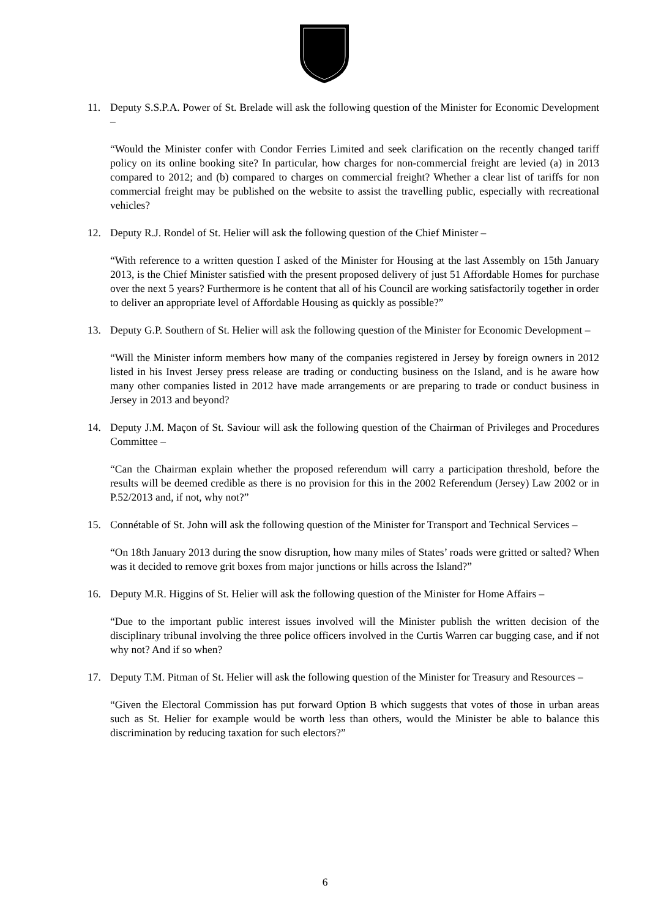11. Deputy S.S.P.A. Power of St. Brelade will ask the following question of the Minister for Economic Development –
“Would the Minister confer with Condor Ferries Limited and seek clarification on the recently changed tariff policy on its online booking site? In particular, how charges for non-commercial freight are levied (a) in 2013 compared to 2012; and (b) compared to charges on commercial freight? Whether a clear list of tariffs for non commercial freight may be published on the website to assist the travelling public, especially with recreational vehicles?
12. Deputy R.J. Rondel of St. Helier will ask the following question of the Chief Minister –
“With reference to a written question I asked of the Minister for Housing at the last Assembly on 15th January 2013, is the Chief Minister satisfied with the present proposed delivery of just 51 Affordable Homes for purchase over the next 5 years? Furthermore is he content that all of his Council are working satisfactorily together in order to deliver an appropriate level of Affordable Housing as quickly as possible?”
13. Deputy G.P. Southern of St. Helier will ask the following question of the Minister for Economic Development –
“Will the Minister inform members how many of the companies registered in Jersey by foreign owners in 2012 listed in his Invest Jersey press release are trading or conducting business on the Island, and is he aware how many other companies listed in 2012 have made arrangements or are preparing to trade or conduct business in Jersey in 2013 and beyond?
14. Deputy J.M. Maçon of St. Saviour will ask the following question of the Chairman of Privileges and Procedures Committee –
“Can the Chairman explain whether the proposed referendum will carry a participation threshold, before the results will be deemed credible as there is no provision for this in the 2002 Referendum (Jersey) Law 2002 or in P.52/2013 and, if not, why not?”
15. Connétable of St. John will ask the following question of the Minister for Transport and Technical Services –
“On 18th January 2013 during the snow disruption, how many miles of States’ roads were gritted or salted? When was it decided to remove grit boxes from major junctions or hills across the Island?”
16. Deputy M.R. Higgins of St. Helier will ask the following question of the Minister for Home Affairs –
“Due to the important public interest issues involved will the Minister publish the written decision of the disciplinary tribunal involving the three police officers involved in the Curtis Warren car bugging case, and if not why not? And if so when?
17. Deputy T.M. Pitman of St. Helier will ask the following question of the Minister for Treasury and Resources –
“Given the Electoral Commission has put forward Option B which suggests that votes of those in urban areas such as St. Helier for example would be worth less than others, would the Minister be able to balance this discrimination by reducing taxation for such electors?”
6